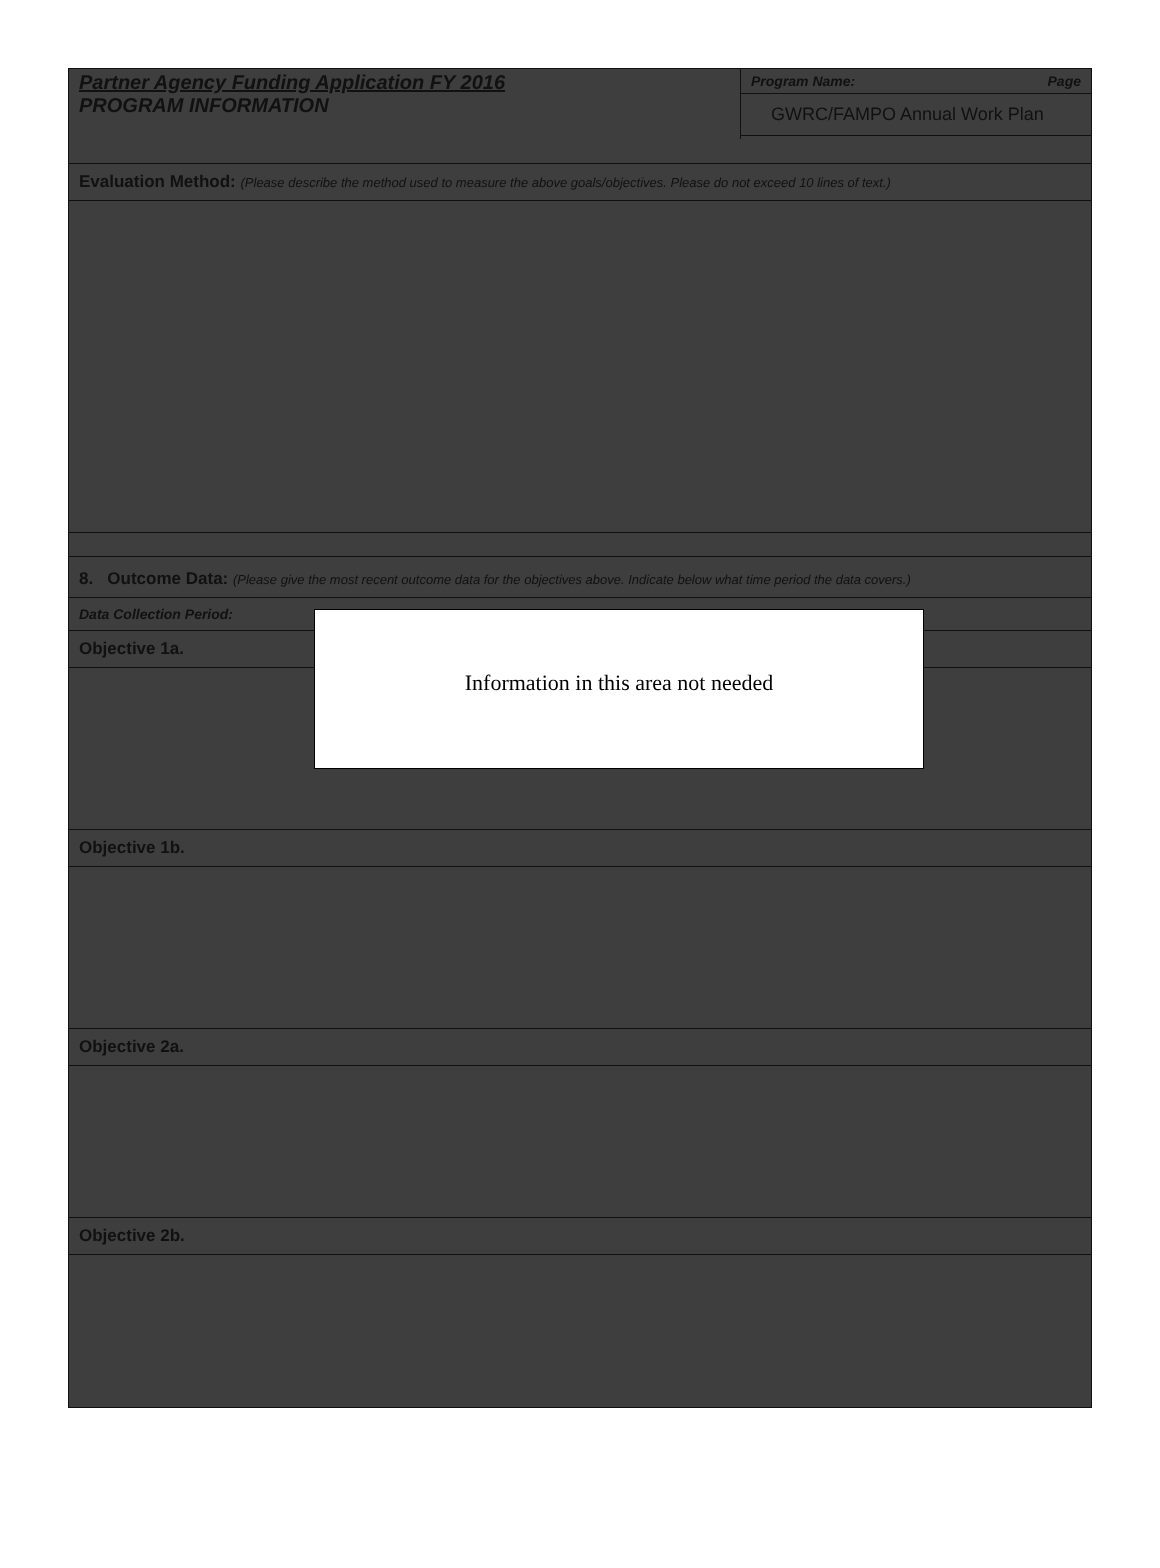Partner Agency Funding Application FY 2016
PROGRAM INFORMATION
Program Name: Page
GWRC/FAMPO Annual Work Plan
Evaluation Method: (Please describe the method used to measure the above goals/objectives. Please do not exceed 10 lines of text.)
8. Outcome Data: (Please give the most recent outcome data for the objectives above. Indicate below what time period the data covers.)
Data Collection Period:
Objective 1a.
Objective 1b.
Objective 2a.
Objective 2b.
Information in this area not needed